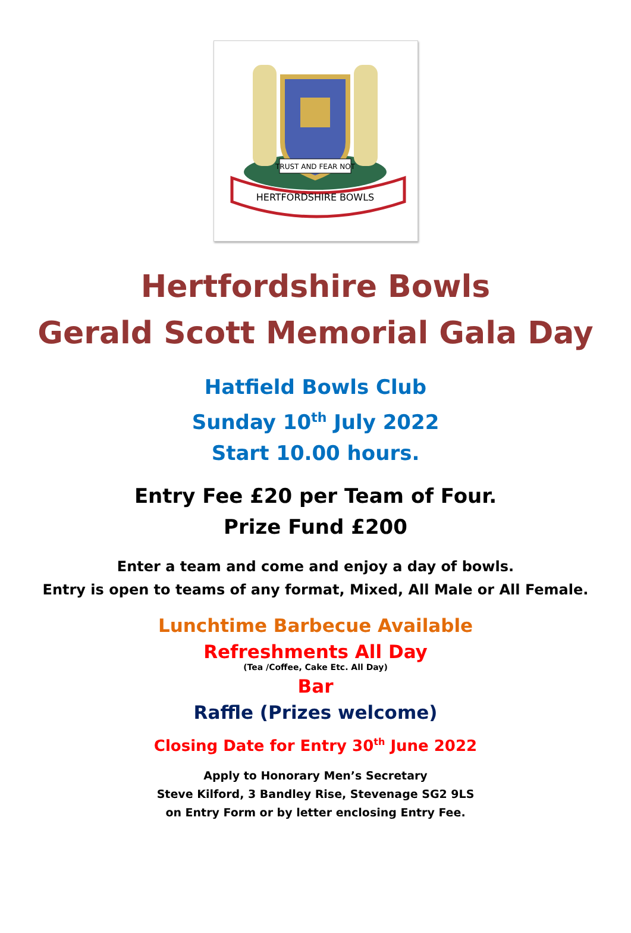TRUST AND FEAR NOT
HERTFORDSHIRE BOWLS
Hertfordshire Bowls
Gerald Scott Memorial Gala Day
Hatfield Bowls Club
Sunday 10<sup>th</sup> July 2022
Start 10.00 hours.
Entry Fee £20 per Team of Four.
Prize Fund £200
Enter a team and come and enjoy a day of bowls.
Entry is open to teams of any format, Mixed, All Male or All Female.
Lunchtime Barbecue Available
Refreshments All Day
(Tea /Coffee, Cake Etc. All Day)
Bar
Raffle (Prizes welcome)
Closing Date for Entry 30<sup>th</sup> June 2022
Apply to Honorary Men’s Secretary
Steve Kilford, 3 Bandley Rise, Stevenage SG2 9LS
on Entry Form or by letter enclosing Entry Fee.